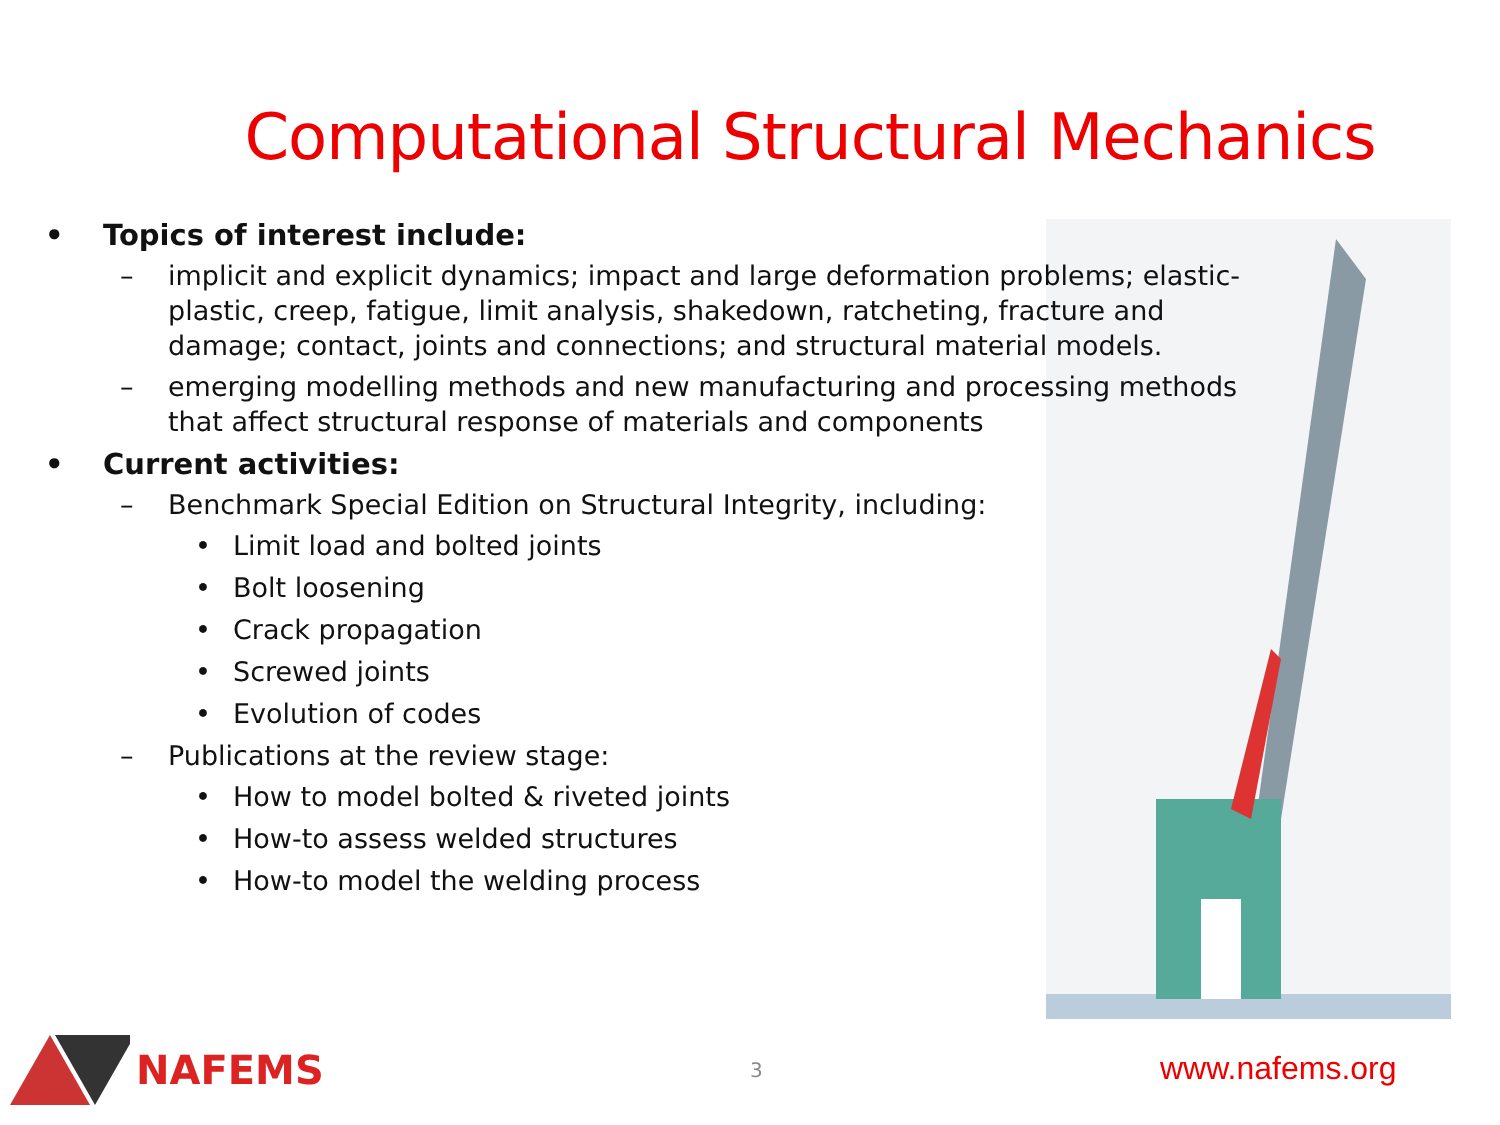Computational Structural Mechanics
• Topics of interest include:
– implicit and explicit dynamics; impact and large deformation problems; elastic-plastic, creep, fatigue, limit analysis, shakedown, ratcheting, fracture and damage; contact, joints and connections; and structural material models.
– emerging modelling methods and new manufacturing and processing methods that affect structural response of materials and components
• Current activities:
– Benchmark Special Edition on Structural Integrity, including:
• Limit load and bolted joints
• Bolt loosening
• Crack propagation
• Screwed joints
• Evolution of codes
– Publications at the review stage:
• How to model bolted & riveted joints
• How-to assess welded structures
• How-to model the welding process
NAFEMS
3 www.nafems.org